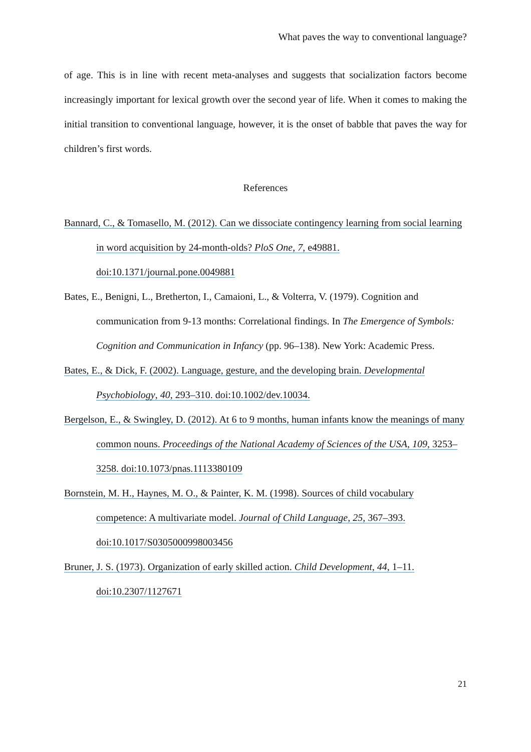What paves the way to conventional language?
of age. This is in line with recent meta-analyses and suggests that socialization factors become increasingly important for lexical growth over the second year of life. When it comes to making the initial transition to conventional language, however, it is the onset of babble that paves the way for children’s first words.
References
Bannard, C., & Tomasello, M. (2012). Can we dissociate contingency learning from social learning in word acquisition by 24-month-olds? PloS One, 7, e49881. doi:10.1371/journal.pone.0049881
Bates, E., Benigni, L., Bretherton, I., Camaioni, L., & Volterra, V. (1979). Cognition and communication from 9-13 months: Correlational findings. In The Emergence of Symbols: Cognition and Communication in Infancy (pp. 96–138). New York: Academic Press.
Bates, E., & Dick, F. (2002). Language, gesture, and the developing brain. Developmental Psychobiology, 40, 293–310. doi:10.1002/dev.10034.
Bergelson, E., & Swingley, D. (2012). At 6 to 9 months, human infants know the meanings of many common nouns. Proceedings of the National Academy of Sciences of the USA, 109, 3253–3258. doi:10.1073/pnas.1113380109
Bornstein, M. H., Haynes, M. O., & Painter, K. M. (1998). Sources of child vocabulary competence: A multivariate model. Journal of Child Language, 25, 367–393. doi:10.1017/S0305000998003456
Bruner, J. S. (1973). Organization of early skilled action. Child Development, 44, 1–11. doi:10.2307/1127671
21